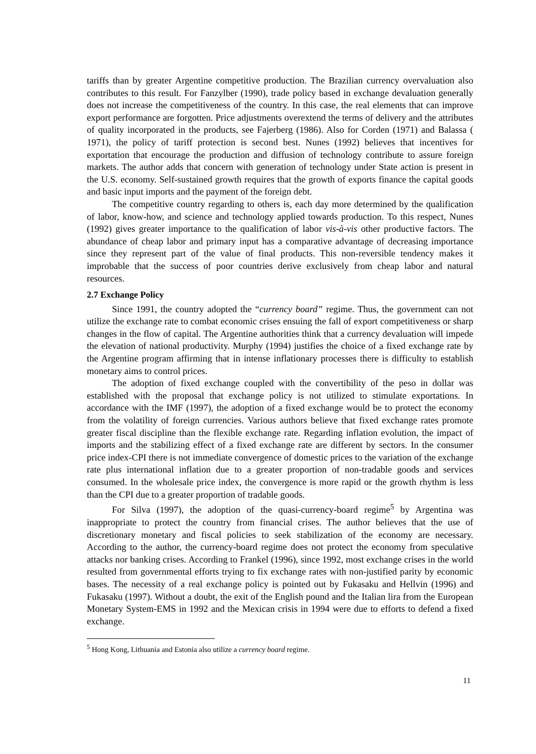tariffs than by greater Argentine competitive production. The Brazilian currency overvaluation also contributes to this result. For Fanzylber (1990), trade policy based in exchange devaluation generally does not increase the competitiveness of the country. In this case, the real elements that can improve export performance are forgotten. Price adjustments overextend the terms of delivery and the attributes of quality incorporated in the products, see Fajerberg (1986). Also for Corden (1971) and Balassa ( 1971), the policy of tariff protection is second best. Nunes (1992) believes that incentives for exportation that encourage the production and diffusion of technology contribute to assure foreign markets. The author adds that concern with generation of technology under State action is present in the U.S. economy. Self-sustained growth requires that the growth of exports finance the capital goods and basic input imports and the payment of the foreign debt.
The competitive country regarding to others is, each day more determined by the qualification of labor, know-how, and science and technology applied towards production. To this respect, Nunes (1992) gives greater importance to the qualification of labor vis-à-vis other productive factors. The abundance of cheap labor and primary input has a comparative advantage of decreasing importance since they represent part of the value of final products. This non-reversible tendency makes it improbable that the success of poor countries derive exclusively from cheap labor and natural resources.
2.7 Exchange Policy
Since 1991, the country adopted the “currency board” regime. Thus, the government can not utilize the exchange rate to combat economic crises ensuing the fall of export competitiveness or sharp changes in the flow of capital. The Argentine authorities think that a currency devaluation will impede the elevation of national productivity. Murphy (1994) justifies the choice of a fixed exchange rate by the Argentine program affirming that in intense inflationary processes there is difficulty to establish monetary aims to control prices.
The adoption of fixed exchange coupled with the convertibility of the peso in dollar was established with the proposal that exchange policy is not utilized to stimulate exportations. In accordance with the IMF (1997), the adoption of a fixed exchange would be to protect the economy from the volatility of foreign currencies. Various authors believe that fixed exchange rates promote greater fiscal discipline than the flexible exchange rate. Regarding inflation evolution, the impact of imports and the stabilizing effect of a fixed exchange rate are different by sectors. In the consumer price index-CPI there is not immediate convergence of domestic prices to the variation of the exchange rate plus international inflation due to a greater proportion of non-tradable goods and services consumed. In the wholesale price index, the convergence is more rapid or the growth rhythm is less than the CPI due to a greater proportion of tradable goods.
For Silva (1997), the adoption of the quasi-currency-board regime<sup>5</sup> by Argentina was inappropriate to protect the country from financial crises. The author believes that the use of discretionary monetary and fiscal policies to seek stabilization of the economy are necessary. According to the author, the currency-board regime does not protect the economy from speculative attacks nor banking crises. According to Frankel (1996), since 1992, most exchange crises in the world resulted from governmental efforts trying to fix exchange rates with non-justified parity by economic bases. The necessity of a real exchange policy is pointed out by Fukasaku and Hellvin (1996) and Fukasaku (1997). Without a doubt, the exit of the English pound and the Italian lira from the European Monetary System-EMS in 1992 and the Mexican crisis in 1994 were due to efforts to defend a fixed exchange.
<sup>5</sup> Hong Kong, Lithuania and Estonia also utilize a currency board regime.
11